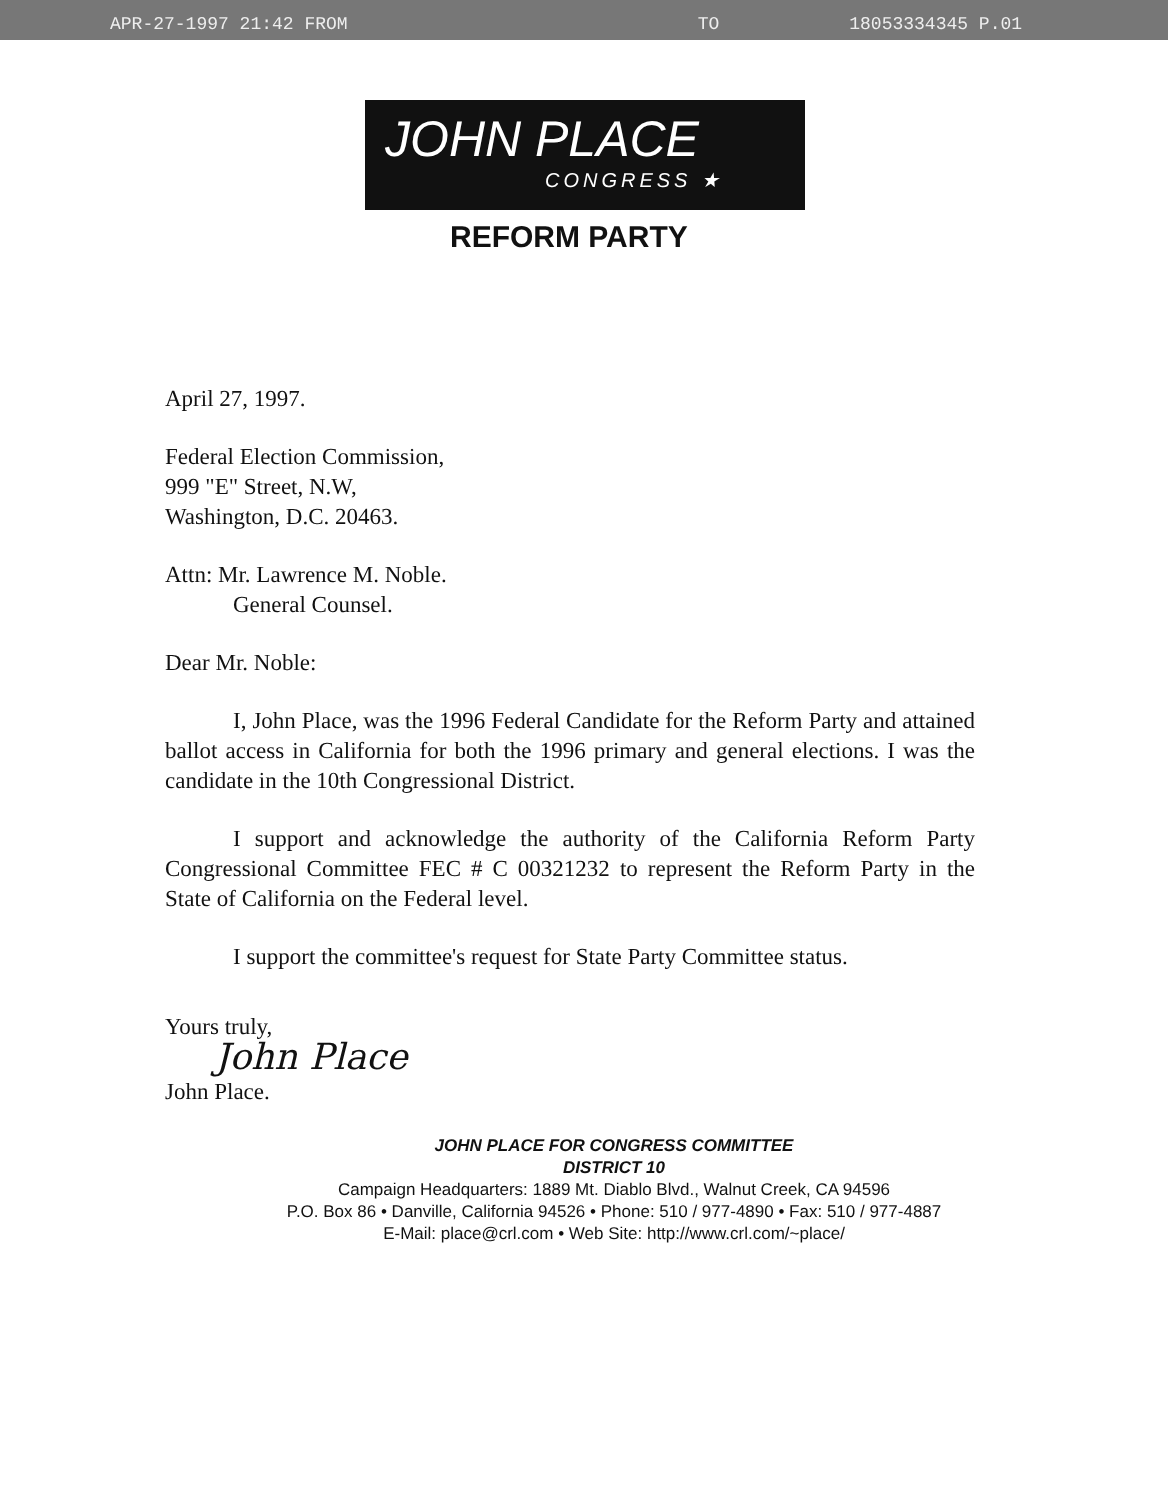APR-27-1997 21:42 FROM TO 18053334345 P.01
JOHN PLACE
CONGRESS ★
REFORM PARTY
April 27, 1997.
Federal Election Commission,
999 "E" Street, N.W,
Washington, D.C. 20463.
Attn: Mr. Lawrence M. Noble.
General Counsel.
Dear Mr. Noble:
I, John Place, was the 1996 Federal Candidate for the Reform Party and attained ballot access in California for both the 1996 primary and general elections. I was the candidate in the 10th Congressional District.
I support and acknowledge the authority of the California Reform Party Congressional Committee FEC # C 00321232 to represent the Reform Party in the State of California on the Federal level.
I support the committee's request for State Party Committee status.
Yours truly,
John Place
John Place.
JOHN PLACE FOR CONGRESS COMMITTEE
DISTRICT 10
Campaign Headquarters: 1889 Mt. Diablo Blvd., Walnut Creek, CA 94596
P.O. Box 86 • Danville, California 94526 • Phone: 510 / 977-4890 • Fax: 510 / 977-4887
E-Mail: place@crl.com • Web Site: http://www.crl.com/~place/